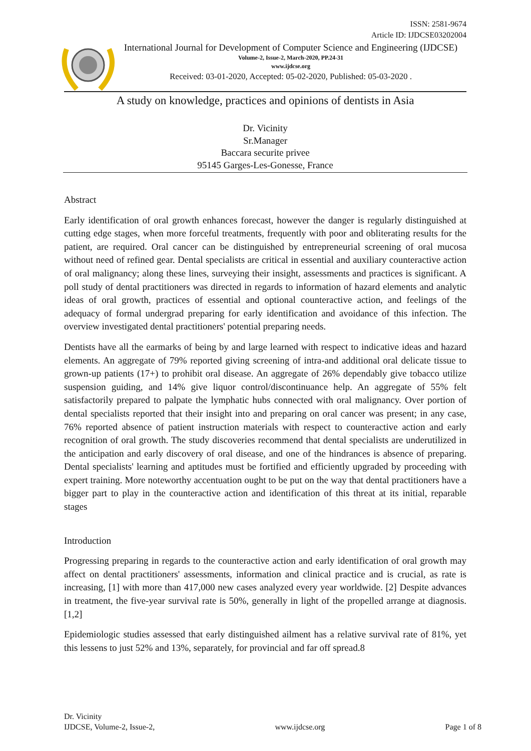ISSN: 2581-9674
Article ID: IJDCSE03202004
International Journal for Development of Computer Science and Engineering (IJDCSE)
Volume-2, Issue-2, March-2020, PP.24-31
www.ijdcse.org
Received: 03-01-2020, Accepted: 05-02-2020, Published: 05-03-2020 .
A study on knowledge, practices and opinions of dentists in Asia
Dr. Vicinity
Sr.Manager
Baccara securite privee
95145 Garges-Les-Gonesse, France
Abstract
Early identification of oral growth enhances forecast, however the danger is regularly distinguished at cutting edge stages, when more forceful treatments, frequently with poor and obliterating results for the patient, are required. Oral cancer can be distinguished by entrepreneurial screening of oral mucosa without need of refined gear. Dental specialists are critical in essential and auxiliary counteractive action of oral malignancy; along these lines, surveying their insight, assessments and practices is significant. A poll study of dental practitioners was directed in regards to information of hazard elements and analytic ideas of oral growth, practices of essential and optional counteractive action, and feelings of the adequacy of formal undergrad preparing for early identification and avoidance of this infection. The overview investigated dental practitioners' potential preparing needs.
Dentists have all the earmarks of being by and large learned with respect to indicative ideas and hazard elements. An aggregate of 79% reported giving screening of intra-and additional oral delicate tissue to grown-up patients (17+) to prohibit oral disease. An aggregate of 26% dependably give tobacco utilize suspension guiding, and 14% give liquor control/discontinuance help. An aggregate of 55% felt satisfactorily prepared to palpate the lymphatic hubs connected with oral malignancy. Over portion of dental specialists reported that their insight into and preparing on oral cancer was present; in any case, 76% reported absence of patient instruction materials with respect to counteractive action and early recognition of oral growth. The study discoveries recommend that dental specialists are underutilized in the anticipation and early discovery of oral disease, and one of the hindrances is absence of preparing. Dental specialists' learning and aptitudes must be fortified and efficiently upgraded by proceeding with expert training. More noteworthy accentuation ought to be put on the way that dental practitioners have a bigger part to play in the counteractive action and identification of this threat at its initial, reparable stages
Introduction
Progressing preparing in regards to the counteractive action and early identification of oral growth may affect on dental practitioners' assessments, information and clinical practice and is crucial, as rate is increasing, [1] with more than 417,000 new cases analyzed every year worldwide. [2] Despite advances in treatment, the five-year survival rate is 50%, generally in light of the propelled arrange at diagnosis. [1,2]
Epidemiologic studies assessed that early distinguished ailment has a relative survival rate of 81%, yet this lessens to just 52% and 13%, separately, for provincial and far off spread.8
Dr. Vicinity
IJDCSE, Volume-2, Issue-2, www.ijdcse.org Page 1 of 8